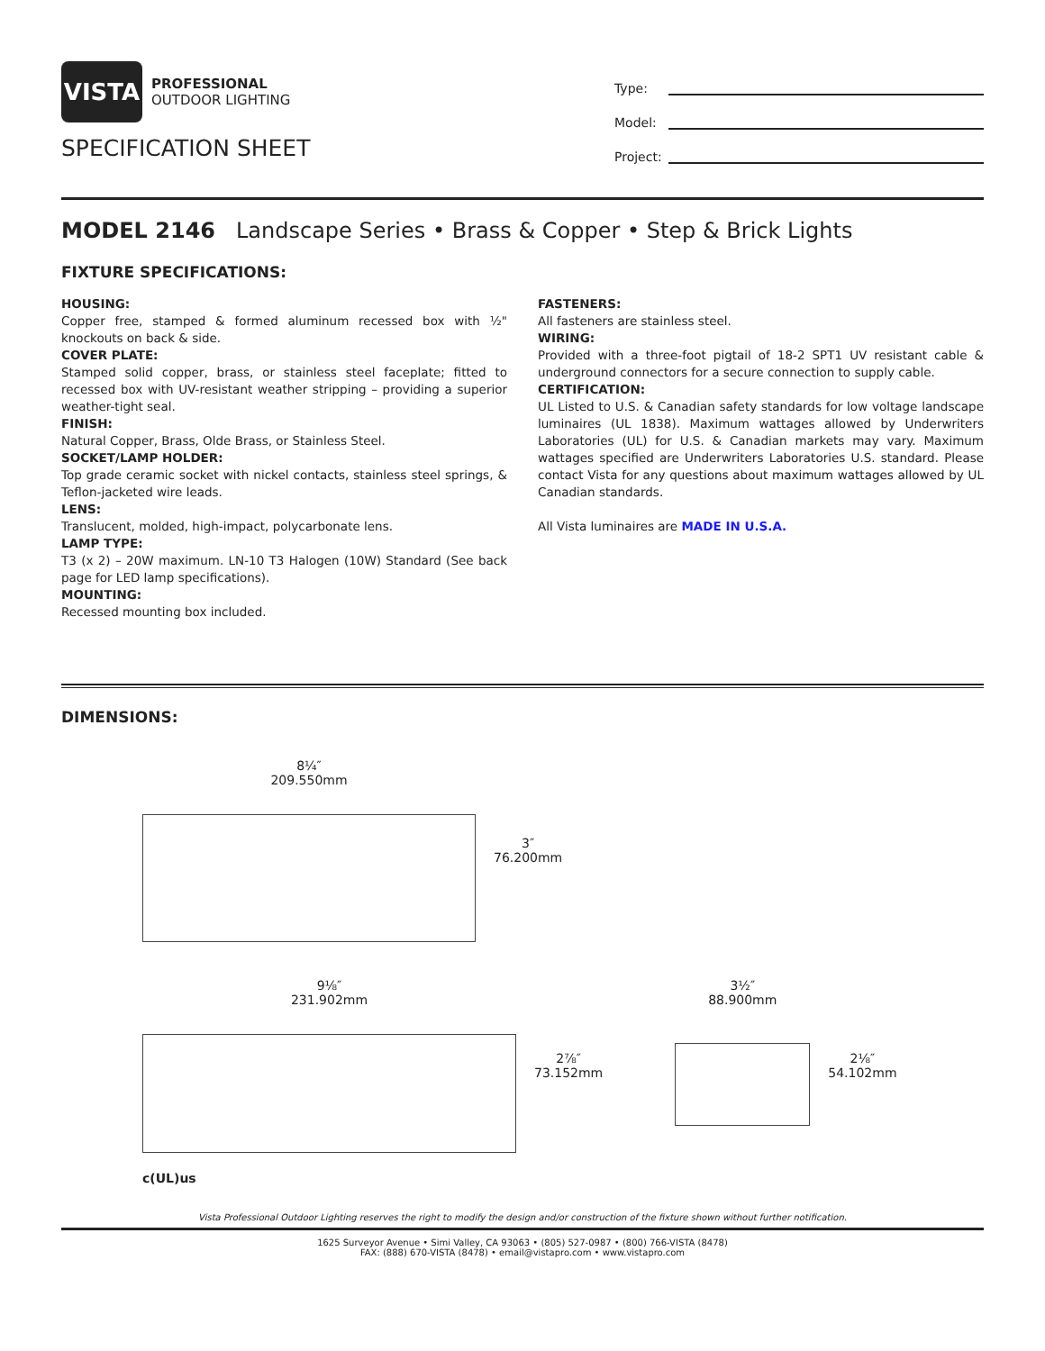VISTA
PROFESSIONAL
OUTDOOR LIGHTING
SPECIFICATION SHEET
Type:
Model:
Project:
MODEL 2146 Landscape Series • Brass & Copper • Step & Brick Lights
FIXTURE SPECIFICATIONS:
HOUSING:
Copper free, stamped & formed aluminum recessed box with ½" knockouts on back & side.
COVER PLATE:
Stamped solid copper, brass, or stainless steel faceplate; fitted to recessed box with UV-resistant weather stripping – providing a superior weather-tight seal.
FINISH:
Natural Copper, Brass, Olde Brass, or Stainless Steel.
SOCKET/LAMP HOLDER:
Top grade ceramic socket with nickel contacts, stainless steel springs, & Teflon-jacketed wire leads.
LENS:
Translucent, molded, high-impact, polycarbonate lens.
LAMP TYPE:
T3 (x 2) – 20W maximum. LN-10 T3 Halogen (10W) Standard (See back page for LED lamp specifications).
MOUNTING:
Recessed mounting box included.
FASTENERS:
All fasteners are stainless steel.
WIRING:
Provided with a three-foot pigtail of 18-2 SPT1 UV resistant cable & underground connectors for a secure connection to supply cable.
CERTIFICATION:
UL Listed to U.S. & Canadian safety standards for low voltage landscape luminaires (UL 1838). Maximum wattages allowed by Underwriters Laboratories (UL) for U.S. & Canadian markets may vary. Maximum wattages specified are Underwriters Laboratories U.S. standard. Please contact Vista for any questions about maximum wattages allowed by UL Canadian standards.
All Vista luminaires are MADE IN U.S.A.
DIMENSIONS:
8¼″
209.550mm
3″
76.200mm
9⅛″
231.902mm
2⅞″
73.152mm
3½″
88.900mm
2⅛″
54.102mm
c(UL)us
Vista Professional Outdoor Lighting reserves the right to modify the design and/or construction of the fixture shown without further notification.
1625 Surveyor Avenue • Simi Valley, CA 93063 • (805) 527-0987 • (800) 766-VISTA (8478)
FAX: (888) 670-VISTA (8478) • email@vistapro.com • www.vistapro.com